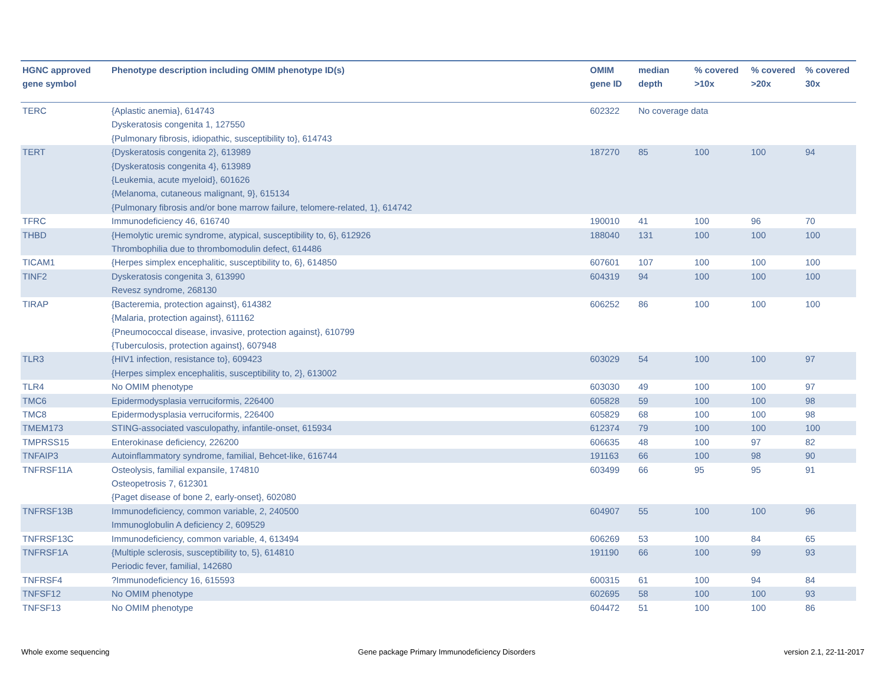| HGNC approved gene symbol | Phenotype description including OMIM phenotype ID(s) | OMIM gene ID | median depth | % covered >10x | % covered >20x | % covered 30x |
| --- | --- | --- | --- | --- | --- | --- |
| TERC | {Aplastic anemia}, 614743 Dyskeratosis congenita 1, 127550 {Pulmonary fibrosis, idiopathic, susceptibility to}, 614743 | 602322 | No coverage data | | | |
| TERT | {Dyskeratosis congenita 2}, 613989 {Dyskeratosis congenita 4}, 613989 {Leukemia, acute myeloid}, 601626 {Melanoma, cutaneous malignant, 9}, 615134 {Pulmonary fibrosis and/or bone marrow failure, telomere-related, 1}, 614742 | 187270 | 85 | 100 | 100 | 94 |
| TFRC | Immunodeficiency 46, 616740 | 190010 | 41 | 100 | 96 | 70 |
| THBD | {Hemolytic uremic syndrome, atypical, susceptibility to, 6}, 612926 Thrombophilia due to thrombomodulin defect, 614486 | 188040 | 131 | 100 | 100 | 100 |
| TICAM1 | {Herpes simplex encephalitic, susceptibility to, 6}, 614850 | 607601 | 107 | 100 | 100 | 100 |
| TINF2 | Dyskeratosis congenita 3, 613990 Revesz syndrome, 268130 | 604319 | 94 | 100 | 100 | 100 |
| TIRAP | {Bacteremia, protection against}, 614382 {Malaria, protection against}, 611162 {Pneumococcal disease, invasive, protection against}, 610799 {Tuberculosis, protection against}, 607948 | 606252 | 86 | 100 | 100 | 100 |
| TLR3 | {HIV1 infection, resistance to}, 609423 {Herpes simplex encephalitis, susceptibility to, 2}, 613002 | 603029 | 54 | 100 | 100 | 97 |
| TLR4 | No OMIM phenotype | 603030 | 49 | 100 | 100 | 97 |
| TMC6 | Epidermodysplasia verruciformis, 226400 | 605828 | 59 | 100 | 100 | 98 |
| TMC8 | Epidermodysplasia verruciformis, 226400 | 605829 | 68 | 100 | 100 | 98 |
| TMEM173 | STING-associated vasculopathy, infantile-onset, 615934 | 612374 | 79 | 100 | 100 | 100 |
| TMPRSS15 | Enterokinase deficiency, 226200 | 606635 | 48 | 100 | 97 | 82 |
| TNFAIP3 | Autoinflammatory syndrome, familial, Behcet-like, 616744 | 191163 | 66 | 100 | 98 | 90 |
| TNFRSF11A | Osteolysis, familial expansile, 174810 Osteopetrosis 7, 612301 {Paget disease of bone 2, early-onset}, 602080 | 603499 | 66 | 95 | 95 | 91 |
| TNFRSF13B | Immunodeficiency, common variable, 2, 240500 Immunoglobulin A deficiency 2, 609529 | 604907 | 55 | 100 | 100 | 96 |
| TNFRSF13C | Immunodeficiency, common variable, 4, 613494 | 606269 | 53 | 100 | 84 | 65 |
| TNFRSF1A | {Multiple sclerosis, susceptibility to, 5}, 614810 Periodic fever, familial, 142680 | 191190 | 66 | 100 | 99 | 93 |
| TNFRSF4 | ?Immunodeficiency 16, 615593 | 600315 | 61 | 100 | 94 | 84 |
| TNFSF12 | No OMIM phenotype | 602695 | 58 | 100 | 100 | 93 |
| TNFSF13 | No OMIM phenotype | 604472 | 51 | 100 | 100 | 86 |
Whole exome sequencing Gene package Primary Immunodeficiency Disorders version 2.1, 22-11-2017